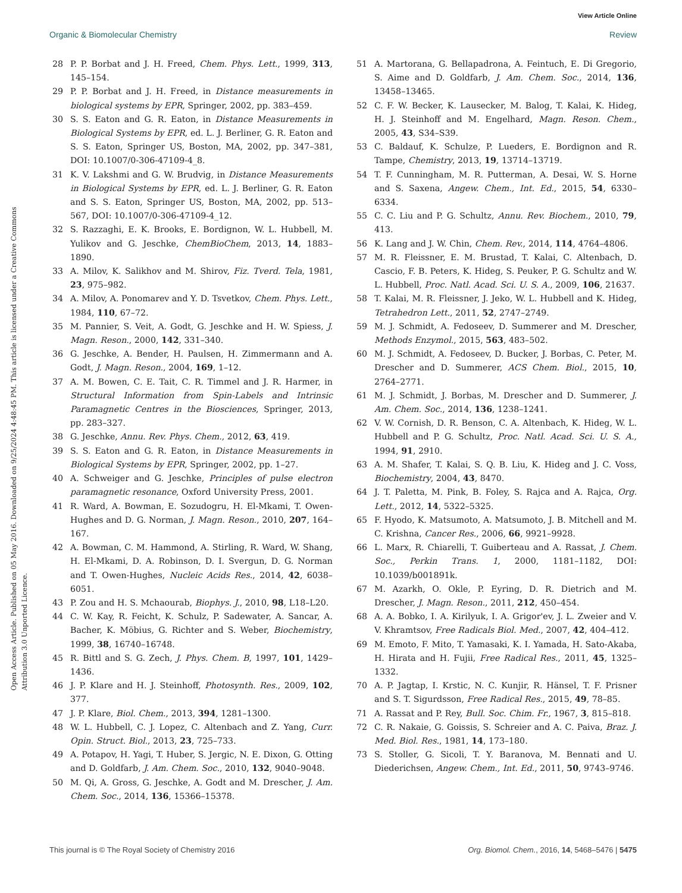View Article Online
Organic & Biomolecular Chemistry Review
Open Access Article. Published on 05 May 2016. Downloaded on 9/25/2024 4:48:45 PM. This article is licensed under a Creative Commons Attribution 3.0 Unported Licence.
28 P. P. Borbat and J. H. Freed, Chem. Phys. Lett., 1999, 313, 145–154.
29 P. P. Borbat and J. H. Freed, in Distance measurements in biological systems by EPR, Springer, 2002, pp. 383–459.
30 S. S. Eaton and G. R. Eaton, in Distance Measurements in Biological Systems by EPR, ed. L. J. Berliner, G. R. Eaton and S. S. Eaton, Springer US, Boston, MA, 2002, pp. 347–381, DOI: 10.1007/0-306-47109-4_8.
31 K. V. Lakshmi and G. W. Brudvig, in Distance Measurements in Biological Systems by EPR, ed. L. J. Berliner, G. R. Eaton and S. S. Eaton, Springer US, Boston, MA, 2002, pp. 513–567, DOI: 10.1007/0-306-47109-4_12.
32 S. Razzaghi, E. K. Brooks, E. Bordignon, W. L. Hubbell, M. Yulikov and G. Jeschke, ChemBioChem, 2013, 14, 1883–1890.
33 A. Milov, K. Salikhov and M. Shirov, Fiz. Tverd. Tela, 1981, 23, 975–982.
34 A. Milov, A. Ponomarev and Y. D. Tsvetkov, Chem. Phys. Lett., 1984, 110, 67–72.
35 M. Pannier, S. Veit, A. Godt, G. Jeschke and H. W. Spiess, J. Magn. Reson., 2000, 142, 331–340.
36 G. Jeschke, A. Bender, H. Paulsen, H. Zimmermann and A. Godt, J. Magn. Reson., 2004, 169, 1–12.
37 A. M. Bowen, C. E. Tait, C. R. Timmel and J. R. Harmer, in Structural Information from Spin-Labels and Intrinsic Paramagnetic Centres in the Biosciences, Springer, 2013, pp. 283–327.
38 G. Jeschke, Annu. Rev. Phys. Chem., 2012, 63, 419.
39 S. S. Eaton and G. R. Eaton, in Distance Measurements in Biological Systems by EPR, Springer, 2002, pp. 1–27.
40 A. Schweiger and G. Jeschke, Principles of pulse electron paramagnetic resonance, Oxford University Press, 2001.
41 R. Ward, A. Bowman, E. Sozudogru, H. El-Mkami, T. Owen-Hughes and D. G. Norman, J. Magn. Reson., 2010, 207, 164–167.
42 A. Bowman, C. M. Hammond, A. Stirling, R. Ward, W. Shang, H. El-Mkami, D. A. Robinson, D. I. Svergun, D. G. Norman and T. Owen-Hughes, Nucleic Acids Res., 2014, 42, 6038–6051.
43 P. Zou and H. S. Mchaourab, Biophys. J., 2010, 98, L18–L20.
44 C. W. Kay, R. Feicht, K. Schulz, P. Sadewater, A. Sancar, A. Bacher, K. Möbius, G. Richter and S. Weber, Biochemistry, 1999, 38, 16740–16748.
45 R. Bittl and S. G. Zech, J. Phys. Chem. B, 1997, 101, 1429–1436.
46 J. P. Klare and H. J. Steinhoff, Photosynth. Res., 2009, 102, 377.
47 J. P. Klare, Biol. Chem., 2013, 394, 1281–1300.
48 W. L. Hubbell, C. J. Lopez, C. Altenbach and Z. Yang, Curr. Opin. Struct. Biol., 2013, 23, 725–733.
49 A. Potapov, H. Yagi, T. Huber, S. Jergic, N. E. Dixon, G. Otting and D. Goldfarb, J. Am. Chem. Soc., 2010, 132, 9040–9048.
50 M. Qi, A. Gross, G. Jeschke, A. Godt and M. Drescher, J. Am. Chem. Soc., 2014, 136, 15366–15378.
51 A. Martorana, G. Bellapadrona, A. Feintuch, E. Di Gregorio, S. Aime and D. Goldfarb, J. Am. Chem. Soc., 2014, 136, 13458–13465.
52 C. F. W. Becker, K. Lausecker, M. Balog, T. Kalai, K. Hideg, H. J. Steinhoff and M. Engelhard, Magn. Reson. Chem., 2005, 43, S34–S39.
53 C. Baldauf, K. Schulze, P. Lueders, E. Bordignon and R. Tampe, Chemistry, 2013, 19, 13714–13719.
54 T. F. Cunningham, M. R. Putterman, A. Desai, W. S. Horne and S. Saxena, Angew. Chem., Int. Ed., 2015, 54, 6330–6334.
55 C. C. Liu and P. G. Schultz, Annu. Rev. Biochem., 2010, 79, 413.
56 K. Lang and J. W. Chin, Chem. Rev., 2014, 114, 4764–4806.
57 M. R. Fleissner, E. M. Brustad, T. Kalai, C. Altenbach, D. Cascio, F. B. Peters, K. Hideg, S. Peuker, P. G. Schultz and W. L. Hubbell, Proc. Natl. Acad. Sci. U. S. A., 2009, 106, 21637.
58 T. Kalai, M. R. Fleissner, J. Jeko, W. L. Hubbell and K. Hideg, Tetrahedron Lett., 2011, 52, 2747–2749.
59 M. J. Schmidt, A. Fedoseev, D. Summerer and M. Drescher, Methods Enzymol., 2015, 563, 483–502.
60 M. J. Schmidt, A. Fedoseev, D. Bucker, J. Borbas, C. Peter, M. Drescher and D. Summerer, ACS Chem. Biol., 2015, 10, 2764–2771.
61 M. J. Schmidt, J. Borbas, M. Drescher and D. Summerer, J. Am. Chem. Soc., 2014, 136, 1238–1241.
62 V. W. Cornish, D. R. Benson, C. A. Altenbach, K. Hideg, W. L. Hubbell and P. G. Schultz, Proc. Natl. Acad. Sci. U. S. A., 1994, 91, 2910.
63 A. M. Shafer, T. Kalai, S. Q. B. Liu, K. Hideg and J. C. Voss, Biochemistry, 2004, 43, 8470.
64 J. T. Paletta, M. Pink, B. Foley, S. Rajca and A. Rajca, Org. Lett., 2012, 14, 5322–5325.
65 F. Hyodo, K. Matsumoto, A. Matsumoto, J. B. Mitchell and M. C. Krishna, Cancer Res., 2006, 66, 9921–9928.
66 L. Marx, R. Chiarelli, T. Guiberteau and A. Rassat, J. Chem. Soc., Perkin Trans. 1, 2000, 1181–1182, DOI: 10.1039/b001891k.
67 M. Azarkh, O. Okle, P. Eyring, D. R. Dietrich and M. Drescher, J. Magn. Reson., 2011, 212, 450–454.
68 A. A. Bobko, I. A. Kirilyuk, I. A. Grigor'ev, J. L. Zweier and V. V. Khramtsov, Free Radicals Biol. Med., 2007, 42, 404–412.
69 M. Emoto, F. Mito, T. Yamasaki, K. I. Yamada, H. Sato-Akaba, H. Hirata and H. Fujii, Free Radical Res., 2011, 45, 1325–1332.
70 A. P. Jagtap, I. Krstic, N. C. Kunjir, R. Hänsel, T. F. Prisner and S. T. Sigurdsson, Free Radical Res., 2015, 49, 78–85.
71 A. Rassat and P. Rey, Bull. Soc. Chim. Fr., 1967, 3, 815–818.
72 C. R. Nakaie, G. Goissis, S. Schreier and A. C. Paiva, Braz. J. Med. Biol. Res., 1981, 14, 173–180.
73 S. Stoller, G. Sicoli, T. Y. Baranova, M. Bennati and U. Diederichsen, Angew. Chem., Int. Ed., 2011, 50, 9743–9746.
This journal is © The Royal Society of Chemistry 2016 Org. Biomol. Chem., 2016, 14, 5468–5476 | 5475